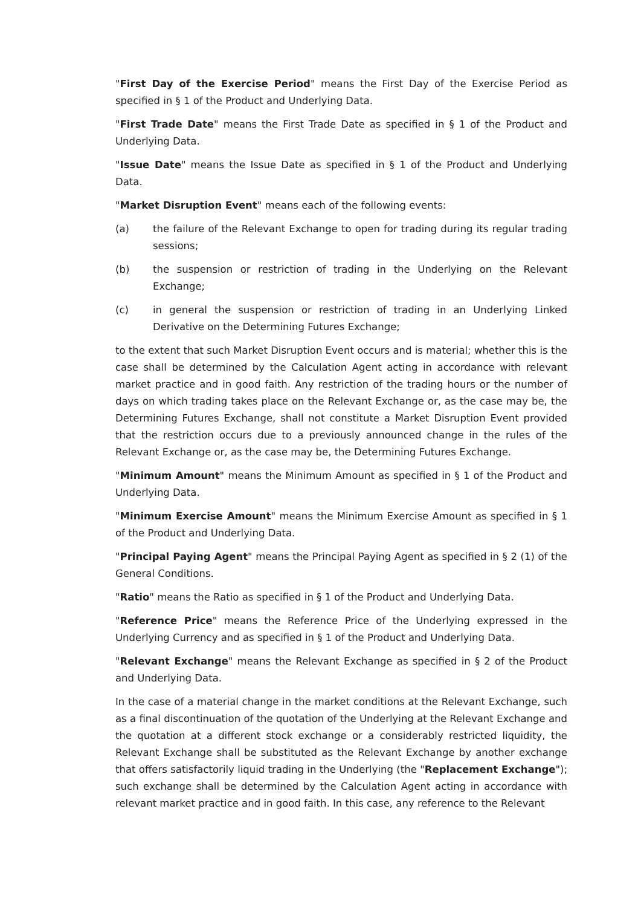"First Day of the Exercise Period" means the First Day of the Exercise Period as specified in § 1 of the Product and Underlying Data.
"First Trade Date" means the First Trade Date as specified in § 1 of the Product and Underlying Data.
"Issue Date" means the Issue Date as specified in § 1 of the Product and Underlying Data.
"Market Disruption Event" means each of the following events:
(a) the failure of the Relevant Exchange to open for trading during its regular trading sessions;
(b) the suspension or restriction of trading in the Underlying on the Relevant Exchange;
(c) in general the suspension or restriction of trading in an Underlying Linked Derivative on the Determining Futures Exchange;
to the extent that such Market Disruption Event occurs and is material; whether this is the case shall be determined by the Calculation Agent acting in accordance with relevant market practice and in good faith. Any restriction of the trading hours or the number of days on which trading takes place on the Relevant Exchange or, as the case may be, the Determining Futures Exchange, shall not constitute a Market Disruption Event provided that the restriction occurs due to a previously announced change in the rules of the Relevant Exchange or, as the case may be, the Determining Futures Exchange.
"Minimum Amount" means the Minimum Amount as specified in § 1 of the Product and Underlying Data.
"Minimum Exercise Amount" means the Minimum Exercise Amount as specified in § 1 of the Product and Underlying Data.
"Principal Paying Agent" means the Principal Paying Agent as specified in § 2 (1) of the General Conditions.
"Ratio" means the Ratio as specified in § 1 of the Product and Underlying Data.
"Reference Price" means the Reference Price of the Underlying expressed in the Underlying Currency and as specified in § 1 of the Product and Underlying Data.
"Relevant Exchange" means the Relevant Exchange as specified in § 2 of the Product and Underlying Data.
In the case of a material change in the market conditions at the Relevant Exchange, such as a final discontinuation of the quotation of the Underlying at the Relevant Exchange and the quotation at a different stock exchange or a considerably restricted liquidity, the Relevant Exchange shall be substituted as the Relevant Exchange by another exchange that offers satisfactorily liquid trading in the Underlying (the "Replacement Exchange"); such exchange shall be determined by the Calculation Agent acting in accordance with relevant market practice and in good faith. In this case, any reference to the Relevant